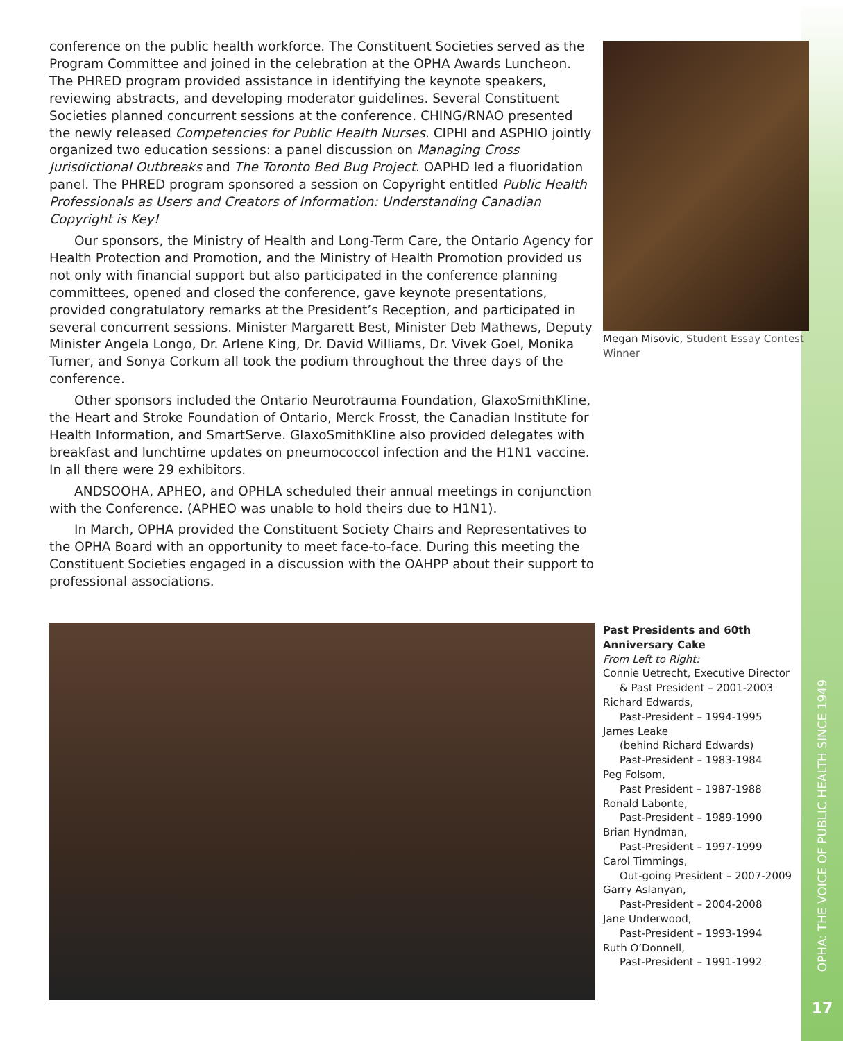conference on the public health workforce. The Constituent Societies served as the Program Committee and joined in the celebration at the OPHA Awards Luncheon. The PHRED program provided assistance in identifying the keynote speakers, reviewing abstracts, and developing moderator guidelines. Several Constituent Societies planned concurrent sessions at the conference. CHING/RNAO presented the newly released Competencies for Public Health Nurses. CIPHI and ASPHIO jointly organized two education sessions: a panel discussion on Managing Cross Jurisdictional Outbreaks and The Toronto Bed Bug Project. OAPHD led a fluoridation panel. The PHRED program sponsored a session on Copyright entitled Public Health Professionals as Users and Creators of Information: Understanding Canadian Copyright is Key!
Our sponsors, the Ministry of Health and Long-Term Care, the Ontario Agency for Health Protection and Promotion, and the Ministry of Health Promotion provided us not only with financial support but also participated in the conference planning committees, opened and closed the conference, gave keynote presentations, provided congratulatory remarks at the President’s Reception, and participated in several concurrent sessions. Minister Margarett Best, Minister Deb Mathews, Deputy Minister Angela Longo, Dr. Arlene King, Dr. David Williams, Dr. Vivek Goel, Monika Turner, and Sonya Corkum all took the podium throughout the three days of the conference.
Other sponsors included the Ontario Neurotrauma Foundation, GlaxoSmithKline, the Heart and Stroke Foundation of Ontario, Merck Frosst, the Canadian Institute for Health Information, and SmartServe. GlaxoSmithKline also provided delegates with breakfast and lunchtime updates on pneumococcol infection and the H1N1 vaccine. In all there were 29 exhibitors.
ANDSOOHA, APHEO, and OPHLA scheduled their annual meetings in conjunction with the Conference. (APHEO was unable to hold theirs due to H1N1).
In March, OPHA provided the Constituent Society Chairs and Representatives to the OPHA Board with an opportunity to meet face-to-face. During this meeting the Constituent Societies engaged in a discussion with the OAHPP about their support to professional associations.
Megan Misovic, Student Essay Contest Winner
Past Presidents and 60th Anniversary Cake
From Left to Right:
Connie Uetrecht, Executive Director
& Past President – 2001-2003
Richard Edwards,
Past-President – 1994-1995
James Leake
(behind Richard Edwards)
Past-President – 1983-1984
Peg Folsom,
Past President – 1987-1988
Ronald Labonte,
Past-President – 1989-1990
Brian Hyndman,
Past-President – 1997-1999
Carol Timmings,
Out-going President – 2007-2009
Garry Aslanyan,
Past-President – 2004-2008
Jane Underwood,
Past-President – 1993-1994
Ruth O’Donnell,
Past-President – 1991-1992
OPHA: THE VOICE OF PUBLIC HEALTH SINCE 1949
17